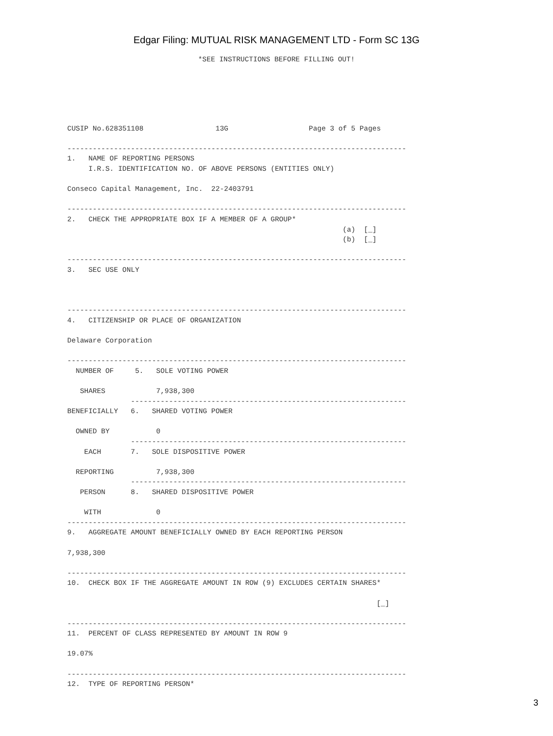Edgar Filing: MUTUAL RISK MANAGEMENT LTD - Form SC 13G
*SEE INSTRUCTIONS BEFORE FILLING OUT!
CUSIP No.628351108                 13G                   Page 3 of 5 Pages

--------------------------------------------------------------------------------
1.   NAME OF REPORTING PERSONS
     I.R.S. IDENTIFICATION NO. OF ABOVE PERSONS (ENTITIES ONLY)

Conseco Capital Management, Inc.  22-2403791

--------------------------------------------------------------------------------
2.   CHECK THE APPROPRIATE BOX IF A MEMBER OF A GROUP*
                                                                 (a)  [_]
                                                                 (b)  [_]

--------------------------------------------------------------------------------
3.   SEC USE ONLY



--------------------------------------------------------------------------------
4.   CITIZENSHIP OR PLACE OF ORGANIZATION

Delaware Corporation

--------------------------------------------------------------------------------
  NUMBER OF     5.   SOLE VOTING POWER

   SHARES            7,938,300
               -----------------------------------------------------------------
BENEFICIALLY   6.   SHARED VOTING POWER

  OWNED BY           0
               -----------------------------------------------------------------
    EACH       7.   SOLE DISPOSITIVE POWER

  REPORTING          7,938,300
               -----------------------------------------------------------------
   PERSON      8.   SHARED DISPOSITIVE POWER

    WITH             0
--------------------------------------------------------------------------------
9.   AGGREGATE AMOUNT BENEFICIALLY OWNED BY EACH REPORTING PERSON

7,938,300

--------------------------------------------------------------------------------
10.  CHECK BOX IF THE AGGREGATE AMOUNT IN ROW (9) EXCLUDES CERTAIN SHARES*

                                                                         [_]

--------------------------------------------------------------------------------
11.  PERCENT OF CLASS REPRESENTED BY AMOUNT IN ROW 9

19.07%

--------------------------------------------------------------------------------
12.  TYPE OF REPORTING PERSON*
3